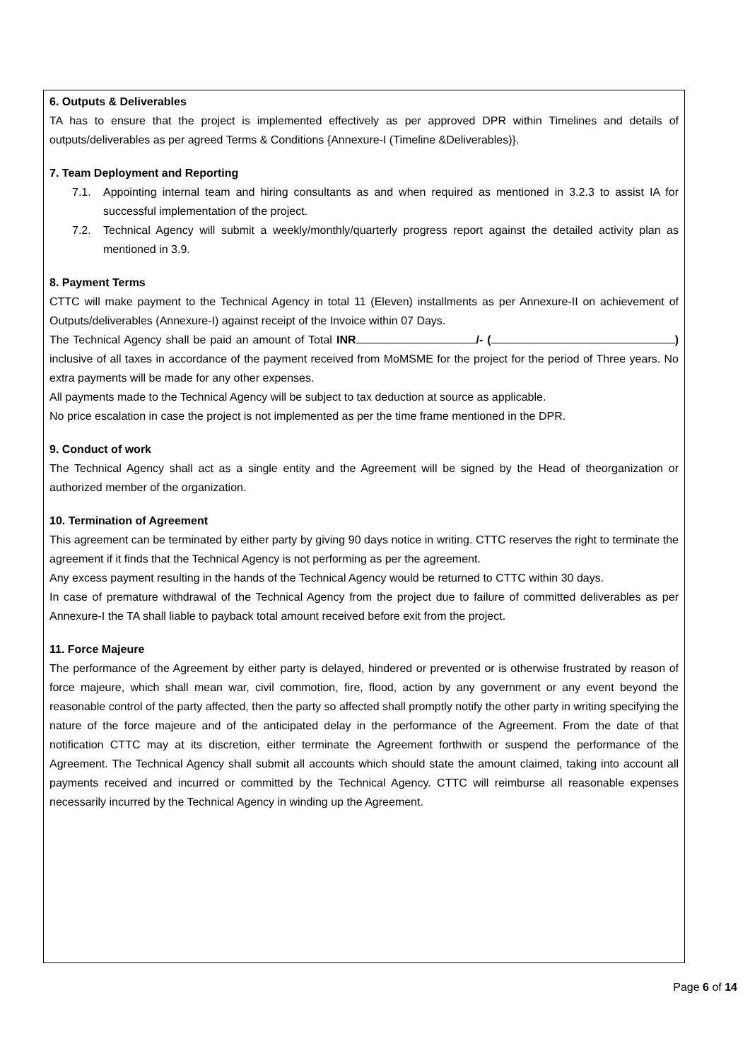6. Outputs & Deliverables
TA has to ensure that the project is implemented effectively as per approved DPR within Timelines and details of outputs/deliverables as per agreed Terms & Conditions {Annexure-I (Timeline &Deliverables)}.
7. Team Deployment and Reporting
7.1. Appointing internal team and hiring consultants as and when required as mentioned in 3.2.3 to assist IA for successful implementation of the project.
7.2. Technical Agency will submit a weekly/monthly/quarterly progress report against the detailed activity plan as mentioned in 3.9.
8. Payment Terms
CTTC will make payment to the Technical Agency in total 11 (Eleven) installments as per Annexure-II on achievement of Outputs/deliverables (Annexure-I) against receipt of the Invoice within 07 Days.
The Technical Agency shall be paid an amount of Total INR /- ( ) inclusive of all taxes in accordance of the payment received from MoMSME for the project for the period of Three years. No extra payments will be made for any other expenses.
All payments made to the Technical Agency will be subject to tax deduction at source as applicable.
No price escalation in case the project is not implemented as per the time frame mentioned in the DPR.
9. Conduct of work
The Technical Agency shall act as a single entity and the Agreement will be signed by the Head of theorganization or authorized member of the organization.
10. Termination of Agreement
This agreement can be terminated by either party by giving 90 days notice in writing. CTTC reserves the right to terminate the agreement if it finds that the Technical Agency is not performing as per the agreement.
Any excess payment resulting in the hands of the Technical Agency would be returned to CTTC within 30 days.
In case of premature withdrawal of the Technical Agency from the project due to failure of committed deliverables as per Annexure-I the TA shall liable to payback total amount received before exit from the project.
11. Force Majeure
The performance of the Agreement by either party is delayed, hindered or prevented or is otherwise frustrated by reason of force majeure, which shall mean war, civil commotion, fire, flood, action by any government or any event beyond the reasonable control of the party affected, then the party so affected shall promptly notify the other party in writing specifying the nature of the force majeure and of the anticipated delay in the performance of the Agreement. From the date of that notification CTTC may at its discretion, either terminate the Agreement forthwith or suspend the performance of the Agreement. The Technical Agency shall submit all accounts which should state the amount claimed, taking into account all payments received and incurred or committed by the Technical Agency. CTTC will reimburse all reasonable expenses necessarily incurred by the Technical Agency in winding up the Agreement.
Page 6 of 14